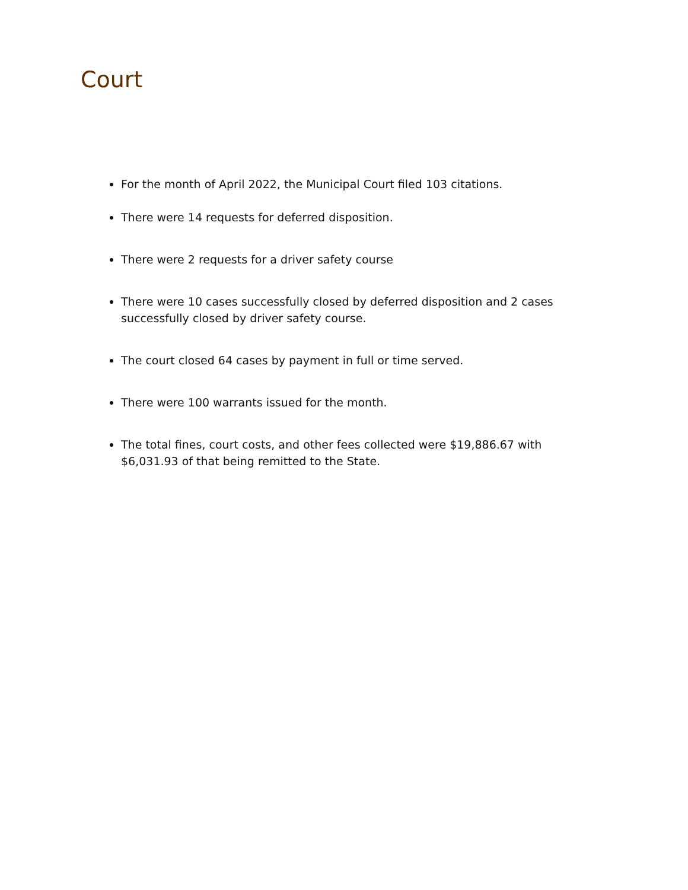Court
For the month of April 2022, the Municipal Court filed 103 citations.
There were 14 requests for deferred disposition.
There were 2 requests for a driver safety course
There were 10 cases successfully closed by deferred disposition and 2 cases successfully closed by driver safety course.
The court closed 64 cases by payment in full or time served.
There were 100 warrants issued for the month.
The total fines, court costs, and other fees collected were $19,886.67 with $6,031.93 of that being remitted to the State.